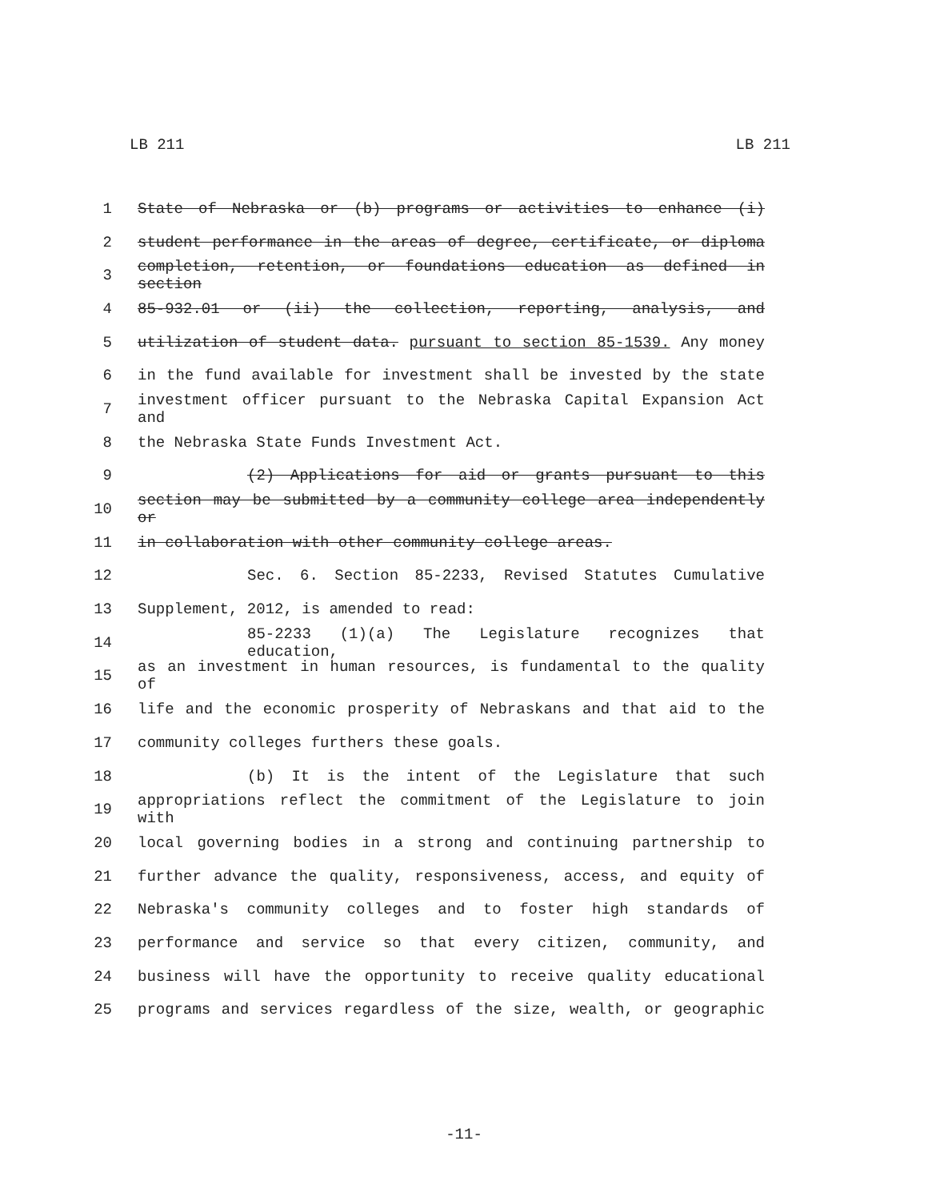LB 211 LB 211
1 State of Nebraska or (b) programs or activities to enhance (i)
2 student performance in the areas of degree, certificate, or diploma
3 completion, retention, or foundations education as defined in section
4 85-932.01 or (ii) the collection, reporting, analysis, and
5 utilization of student data. pursuant to section 85-1539. Any money
6 in the fund available for investment shall be invested by the state
7 investment officer pursuant to the Nebraska Capital Expansion Act and
8 the Nebraska State Funds Investment Act.
9 (2) Applications for aid or grants pursuant to this
10 section may be submitted by a community college area independently or
11 in collaboration with other community college areas.
12 Sec. 6. Section 85-2233, Revised Statutes Cumulative
13 Supplement, 2012, is amended to read:
14 85-2233 (1)(a) The Legislature recognizes that education,
15 as an investment in human resources, is fundamental to the quality of
16 life and the economic prosperity of Nebraskans and that aid to the
17 community colleges furthers these goals.
18 (b) It is the intent of the Legislature that such
19 appropriations reflect the commitment of the Legislature to join with
20 local governing bodies in a strong and continuing partnership to
21 further advance the quality, responsiveness, access, and equity of
22 Nebraska's community colleges and to foster high standards of
23 performance and service so that every citizen, community, and
24 business will have the opportunity to receive quality educational
25 programs and services regardless of the size, wealth, or geographic
-11-